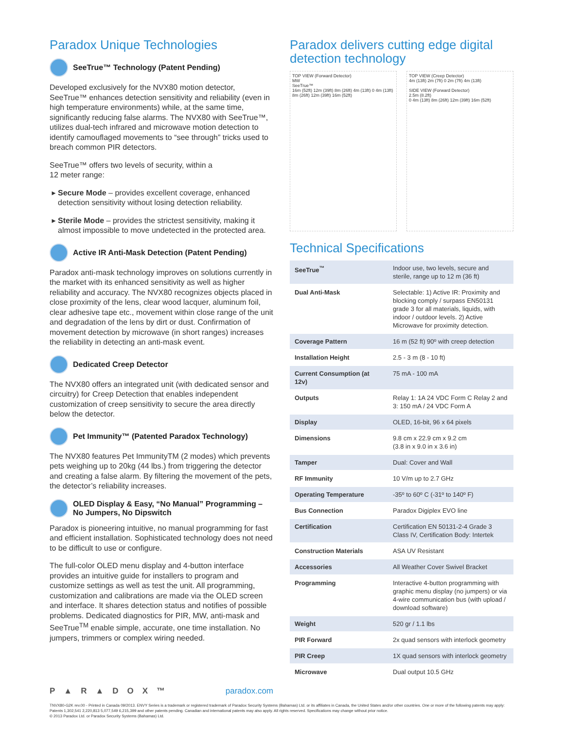Paradox Unique Technologies
SeeTrue™ Technology (Patent Pending)
Developed exclusively for the NVX80 motion detector, SeeTrue™ enhances detection sensitivity and reliability (even in high temperature environments) while, at the same time, significantly reducing false alarms. The NVX80 with SeeTrue™, utilizes dual-tech infrared and microwave motion detection to identify camouflaged movements to “see through” tricks used to breach common PIR detectors.
SeeTrue™ offers two levels of security, within a
12 meter range:
Secure Mode – provides excellent coverage, enhanced detection sensitivity without losing detection reliability.
Sterile Mode – provides the strictest sensitivity, making it almost impossible to move undetected in the protected area.
Active IR Anti-Mask Detection (Patent Pending)
Paradox anti-mask technology improves on solutions currently in the market with its enhanced sensitivity as well as higher reliability and accuracy. The NVX80 recognizes objects placed in close proximity of the lens, clear wood lacquer, aluminum foil, clear adhesive tape etc., movement within close range of the unit and degradation of the lens by dirt or dust. Confirmation of movement detection by microwave (in short ranges) increases the reliability in detecting an anti-mask event.
Dedicated Creep Detector
The NVX80 offers an integrated unit (with dedicated sensor and circuitry) for Creep Detection that enables independent customization of creep sensitivity to secure the area directly below the detector.
Pet Immunity™ (Patented Paradox Technology)
The NVX80 features Pet ImmunityTM (2 modes) which prevents pets weighing up to 20kg (44 lbs.) from triggering the detector and creating a false alarm. By filtering the movement of the pets, the detector’s reliability increases.
OLED Display & Easy, “No Manual” Programming – No Jumpers, No Dipswitch
Paradox is pioneering intuitive, no manual programming for fast and efficient installation. Sophisticated technology does not need to be difficult to use or configure.
The full-color OLED menu display and 4-button interface provides an intuitive guide for installers to program and customize settings as well as test the unit. All programming, customization and calibrations are made via the OLED screen and interface. It shares detection status and notifies of possible problems. Dedicated diagnostics for PIR, MW, anti-mask and SeeTrue<sup>TM</sup> enable simple, accurate, one time installation. No jumpers, trimmers or complex wiring needed.
Paradox delivers cutting edge digital detection technology
TOP VIEW (Forward Detector)
MW
SeeTrue™
16m (52ft) 12m (39ft) 8m (26ft) 4m (13ft) 0 4m (13ft) 8m (26ft) 12m (39ft) 16m (52ft)
TOP VIEW (Creep Detector)
4m (13ft) 2m (7ft) 0 2m (7ft) 4m (13ft)
SIDE VIEW (Forward Detector)
2.5m (8.2ft)
0 4m (13ft) 8m (26ft) 12m (39ft) 16m (52ft)
Technical Specifications
| SeeTrue<sup>™</sup> | Indoor use, two levels, secure and sterile, range up to 12 m (36 ft) |
| Dual Anti-Mask | Selectable: 1) Active IR: Proximity and blocking comply / surpass EN50131 grade 3 for all materials, liquids, with indoor / outdoor levels. 2) Active Microwave for proximity detection. |
| Coverage Pattern | 16 m (52 ft) 90º with creep detection |
| Installation Height | 2.5 - 3 m (8 - 10 ft) |
| Current Consumption (at 12v) | 75 mA - 100 mA |
| Outputs | Relay 1: 1A 24 VDC Form C Relay 2 and 3: 150 mA / 24 VDC Form A |
| Display | OLED, 16-bit, 96 x 64 pixels |
| Dimensions | 9.8 cm x 22.9 cm x 9.2 cm (3.8 in x 9.0 in x 3.6 in) |
| Tamper | Dual: Cover and Wall |
| RF Immunity | 10 V/m up to 2.7 GHz |
| Operating Temperature | -35º to 60º C (-31º to 140º F) |
| Bus Connection | Paradox Digiplex EVO line |
| Certification | Certification EN 50131-2-4 Grade 3 Class IV, Certification Body: Intertek |
| Construction Materials | ASA UV Resistant |
| Accessories | All Weather Cover Swivel Bracket |
| Programming | Interactive 4-button programming with graphic menu display (no jumpers) or via 4-wire communication bus (with upload / download software) |
| Weight | 520 gr / 1.1 lbs |
| PIR Forward | 2x quad sensors with interlock geometry |
| PIR Creep | 1X quad sensors with interlock geometry |
| Microwave | Dual output 10.5 GHz |
P▲R▲DOX™ paradox.com
TNVX80-G2K rev.00 - Printed in Canada 09/2013. ENVY Series is a trademark or registered trademark of Paradox Security Systems (Bahamas) Ltd. or its affiliates in Canada, the United States and/or other countries. One or more of the following patents may apply: Patents 1,302,541 2,220,813 5,077,549 6,215,399 and other patents pending. Canadian and international patents may also apply. All rights reserved. Specifications may change without prior notice.
© 2013 Paradox Ltd. or Paradox Security Systems (Bahamas) Ltd.